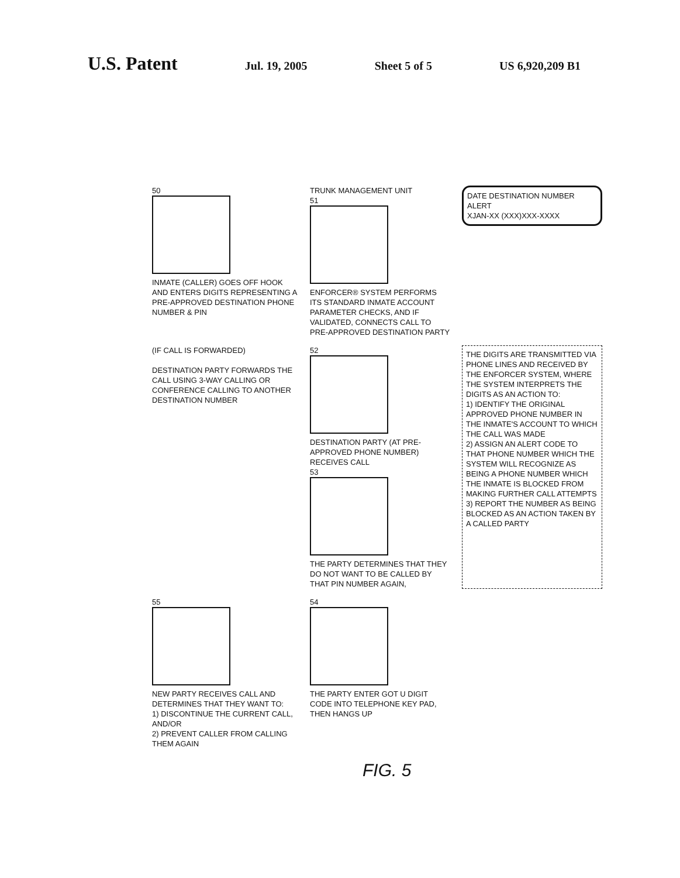U.S. Patent Jul. 19, 2005 Sheet 5 of 5 US 6,920,209 B1
50
INMATE (CALLER) GOES OFF HOOK AND ENTERS DIGITS REPRESENTING A PRE-APPROVED DESTINATION PHONE NUMBER & PIN
TRUNK MANAGEMENT UNIT
51
ENFORCER® SYSTEM PERFORMS ITS STANDARD INMATE ACCOUNT PARAMETER CHECKS, AND IF VALIDATED, CONNECTS CALL TO PRE-APPROVED DESTINATION PARTY
DATE DESTINATION NUMBER ALERT
XJAN-XX (XXX)XXX-XXXX
(IF CALL IS FORWARDED)
DESTINATION PARTY FORWARDS THE CALL USING 3-WAY CALLING OR CONFERENCE CALLING TO ANOTHER DESTINATION NUMBER
52
DESTINATION PARTY (AT PRE-APPROVED PHONE NUMBER) RECEIVES CALL
53
THE PARTY DETERMINES THAT THEY DO NOT WANT TO BE CALLED BY THAT PIN NUMBER AGAIN,
THE DIGITS ARE TRANSMITTED VIA PHONE LINES AND RECEIVED BY THE ENFORCER SYSTEM, WHERE THE SYSTEM INTERPRETS THE DIGITS AS AN ACTION TO:
1) IDENTIFY THE ORIGINAL APPROVED PHONE NUMBER IN THE INMATE'S ACCOUNT TO WHICH THE CALL WAS MADE
2) ASSIGN AN ALERT CODE TO THAT PHONE NUMBER WHICH THE SYSTEM WILL RECOGNIZE AS BEING A PHONE NUMBER WHICH THE INMATE IS BLOCKED FROM MAKING FURTHER CALL ATTEMPTS
3) REPORT THE NUMBER AS BEING BLOCKED AS AN ACTION TAKEN BY A CALLED PARTY
55
NEW PARTY RECEIVES CALL AND DETERMINES THAT THEY WANT TO:
1) DISCONTINUE THE CURRENT CALL, AND/OR
2) PREVENT CALLER FROM CALLING THEM AGAIN
54
THE PARTY ENTER GOT U DIGIT CODE INTO TELEPHONE KEY PAD, THEN HANGS UP
FIG. 5